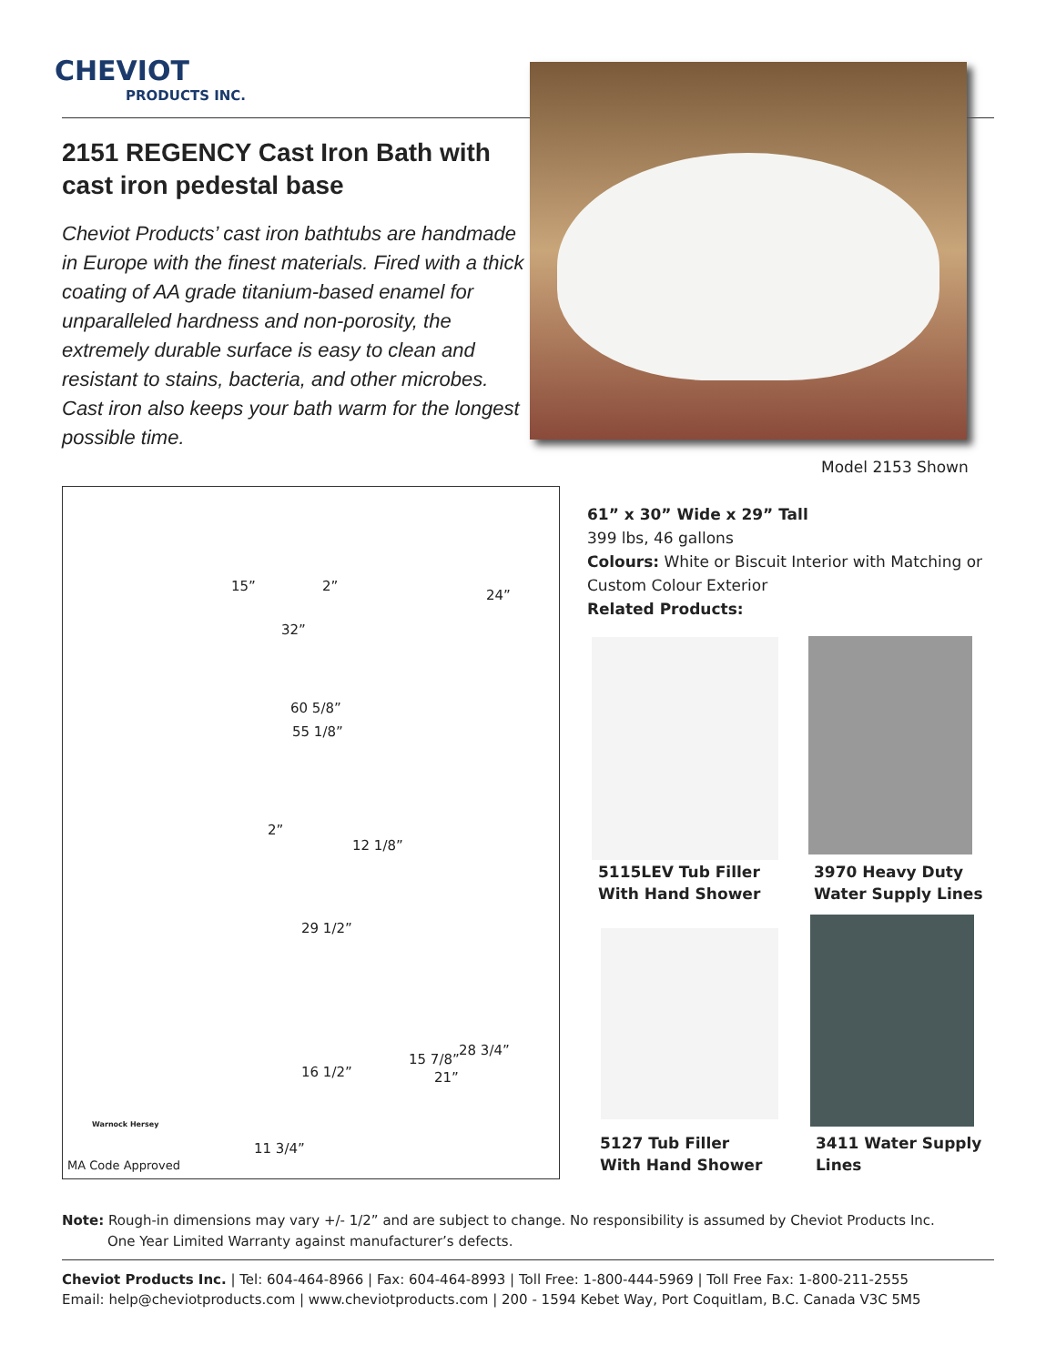CHEVIOT
PRODUCTS INC.
2151 REGENCY Cast Iron Bath with cast iron pedestal base
Cheviot Products’ cast iron bathtubs are handmade in Europe with the finest materials. Fired with a thick coating of AA grade titanium-based enamel for unparalleled hardness and non-porosity, the extremely durable surface is easy to clean and resistant to stains, bacteria, and other microbes. Cast iron also keeps your bath warm for the longest possible time.
Model 2153 Shown
15” 2”
32”
24”
60 5/8”
55 1/8”
2”
12 1/8”
29 1/2”
16 1/2”
15 7/8”
21”
28 3/4”
11 3/4”
Warnock Hersey
MA Code Approved
61” x 30” Wide x 29” Tall
399 lbs, 46 gallons
Colours: White or Biscuit Interior with Matching or Custom Colour Exterior
Related Products:
5115LEV Tub Filler
With Hand Shower
3970 Heavy Duty
Water Supply Lines
5127 Tub Filler
With Hand Shower
3411 Water Supply
Lines
Note: Rough-in dimensions may vary +/- 1/2” and are subject to change. No responsibility is assumed by Cheviot Products Inc.
One Year Limited Warranty against manufacturer’s defects.
Cheviot Products Inc. | Tel: 604-464-8966 | Fax: 604-464-8993 | Toll Free: 1-800-444-5969 | Toll Free Fax: 1-800-211-2555
Email: help@cheviotproducts.com | www.cheviotproducts.com | 200 - 1594 Kebet Way, Port Coquitlam, B.C. Canada V3C 5M5